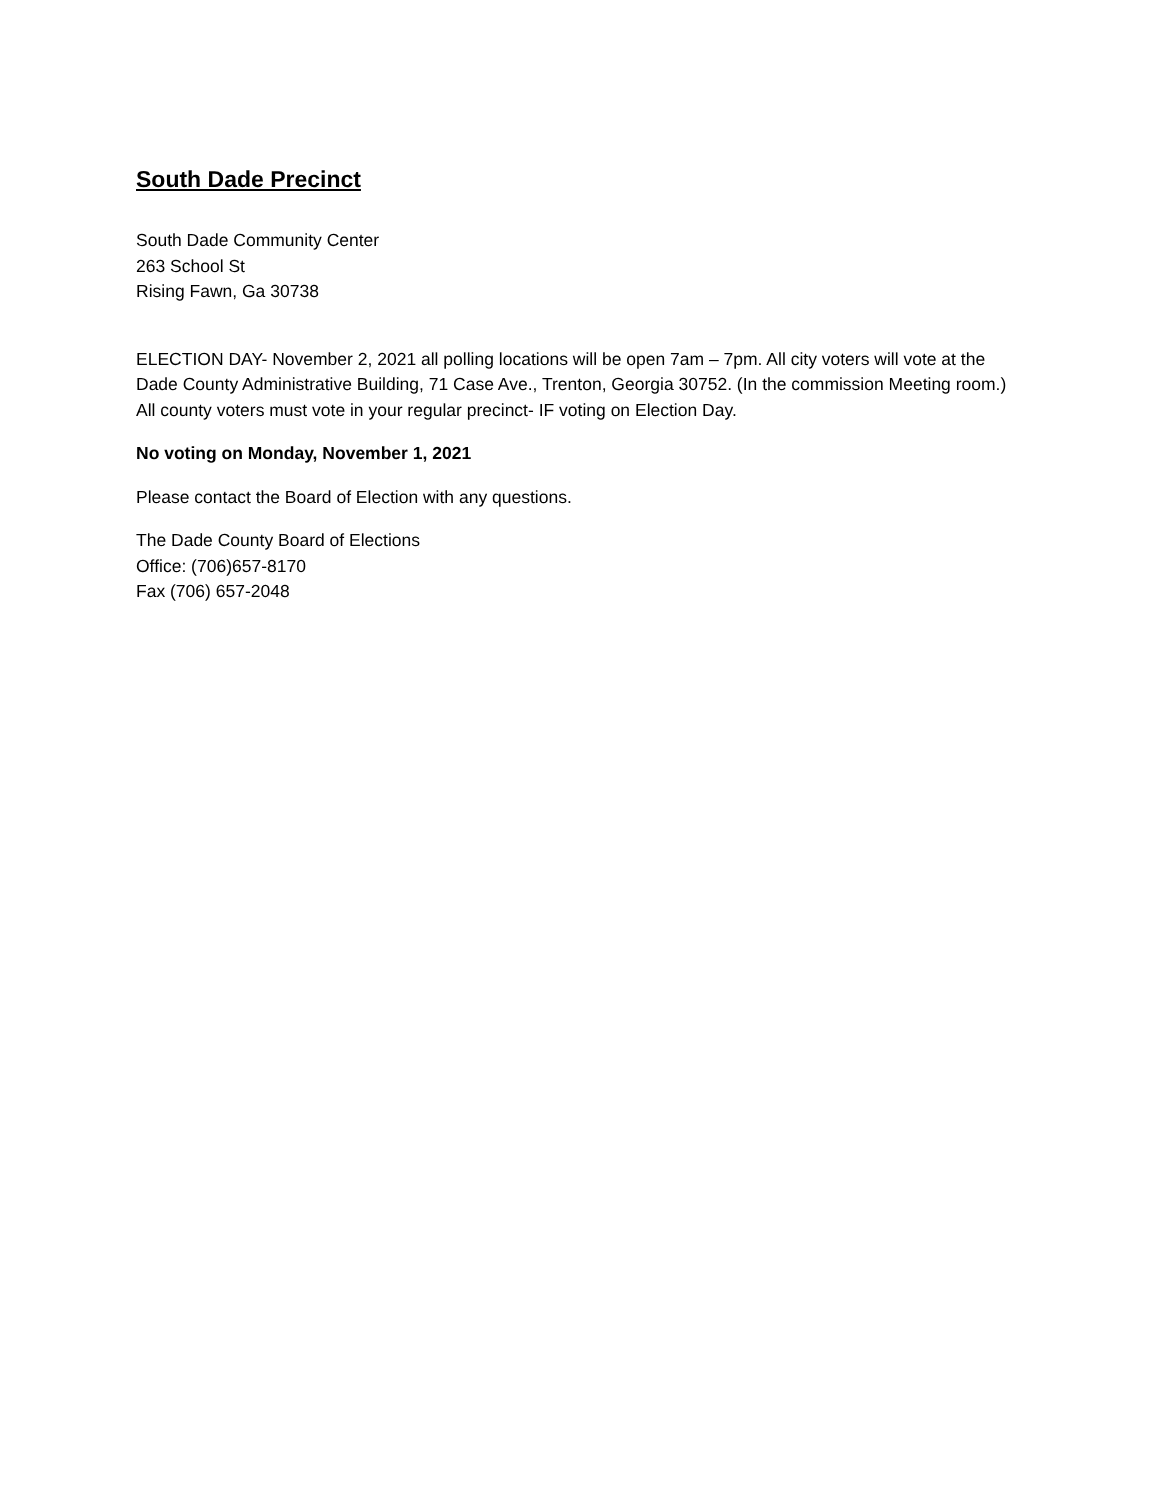South Dade Precinct
South Dade Community Center
263 School St
Rising Fawn, Ga 30738
ELECTION DAY- November 2, 2021 all polling locations will be open 7am – 7pm. All city voters will vote at the Dade County Administrative Building, 71 Case Ave., Trenton, Georgia 30752. (In the commission Meeting room.) All county voters must vote in your regular precinct- IF voting on Election Day.
No voting on Monday, November 1, 2021
Please contact the Board of Election with any questions.
The Dade County Board of Elections
Office: (706)657-8170
Fax (706) 657-2048